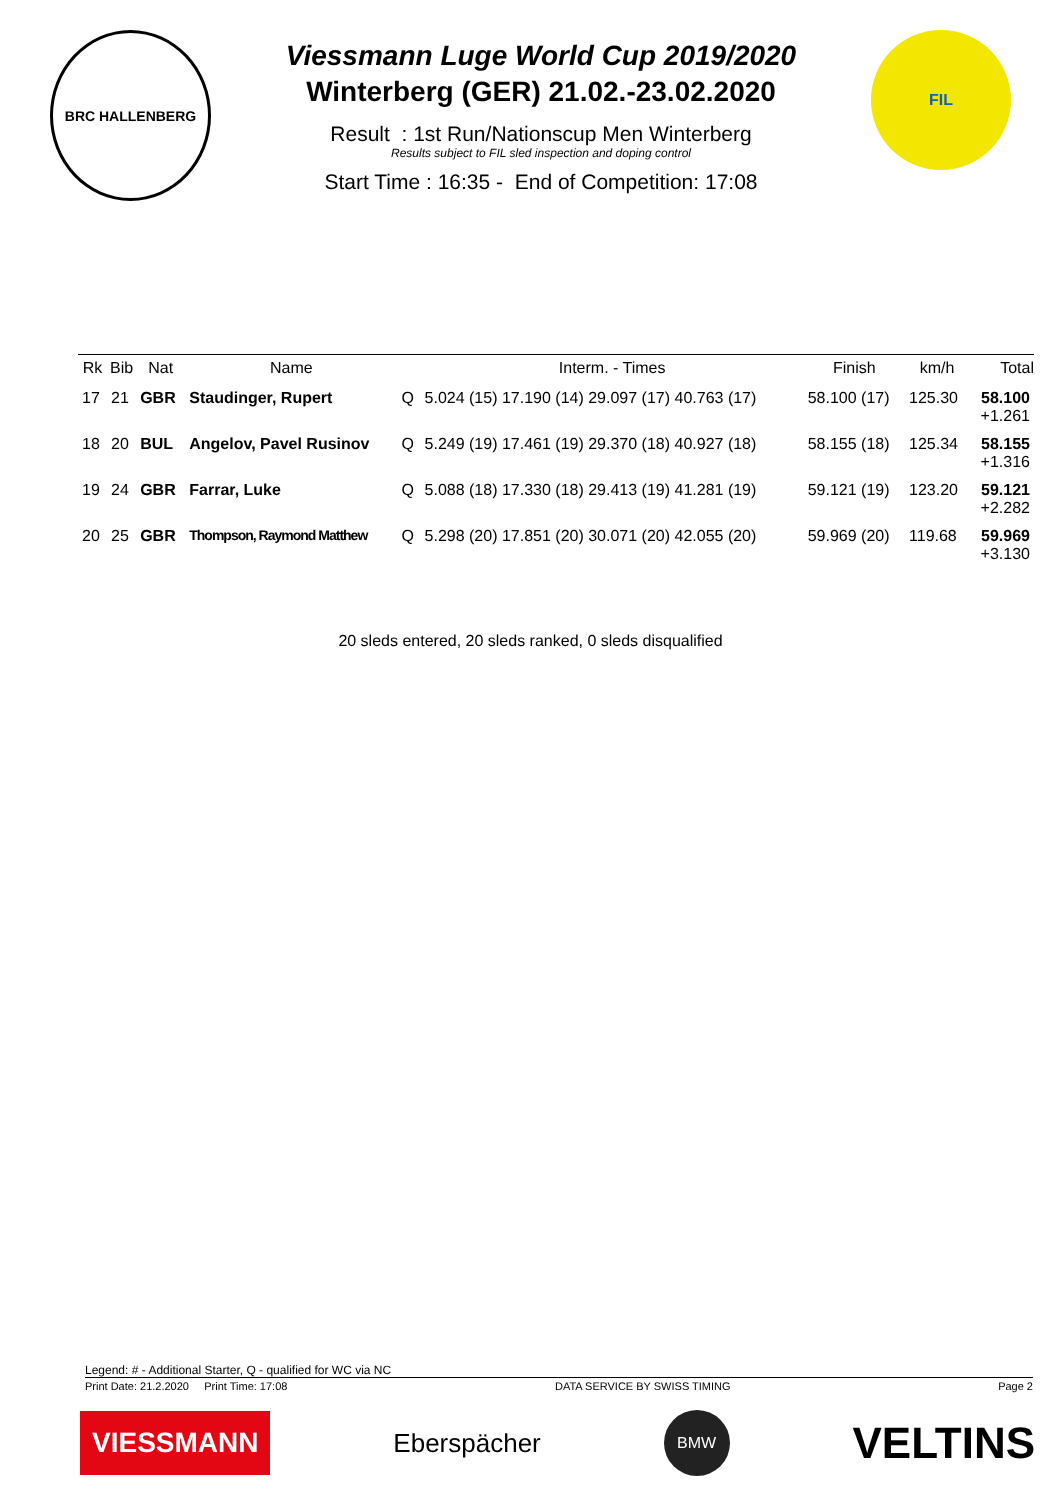BRC HALLENBERG
Viessmann Luge World Cup 2019/2020
Winterberg (GER) 21.02.-23.02.2020
Result : 1st Run/Nationscup Men Winterberg
Results subject to FIL sled inspection and doping control
Start Time : 16:35 - End of Competition: 17:08
FIL
| Rk | Bib | Nat | Name | | Interm. - Times | Finish | km/h | Total |
| --- | --- | --- | --- | --- | --- | --- | --- | --- |
| 17 | 21 | GBR | Staudinger, Rupert | Q | 5.024 (15) 17.190 (14) 29.097 (17) 40.763 (17) | 58.100 (17) | 125.30 | 58.100 +1.261 |
| 18 | 20 | BUL | Angelov, Pavel Rusinov | Q | 5.249 (19) 17.461 (19) 29.370 (18) 40.927 (18) | 58.155 (18) | 125.34 | 58.155 +1.316 |
| 19 | 24 | GBR | Farrar, Luke | Q | 5.088 (18) 17.330 (18) 29.413 (19) 41.281 (19) | 59.121 (19) | 123.20 | 59.121 +2.282 |
| 20 | 25 | GBR | Thompson, Raymond Matthew | Q | 5.298 (20) 17.851 (20) 30.071 (20) 42.055 (20) | 59.969 (20) | 119.68 | 59.969 +3.130 |
20 sleds entered, 20 sleds ranked, 0 sleds disqualified
Legend: # - Additional Starter, Q - qualified for WC via NC
Print Date: 21.2.2020 Print Time: 17:08 DATA SERVICE BY SWISS TIMING Page 2
VIESSMANN
Eberspächer
BMW
VELTINS